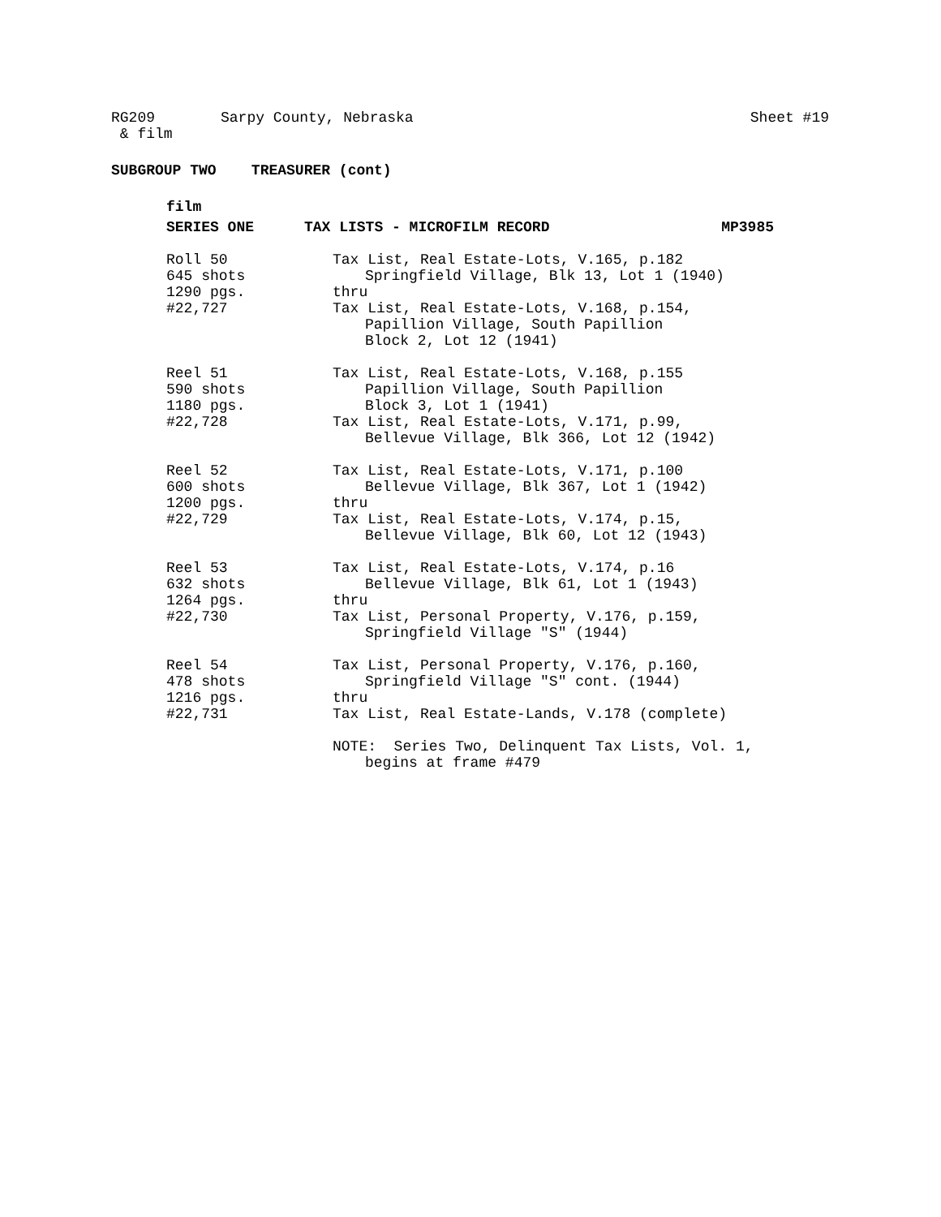RG209 Sarpy County, Nebraska Sheet #19
& film
SUBGROUP TWO TREASURER (cont)
film
SERIES ONE TAX LISTS - MICROFILM RECORD MP3985
Roll 50
645 shots
1290 pgs.
#22,727
Tax List, Real Estate-Lots, V.165, p.182
Springfield Village, Blk 13, Lot 1 (1940)
thru
Tax List, Real Estate-Lots, V.168, p.154,
Papillion Village, South Papillion
Block 2, Lot 12 (1941)
Reel 51
590 shots
1180 pgs.
#22,728
Tax List, Real Estate-Lots, V.168, p.155
Papillion Village, South Papillion
Block 3, Lot 1 (1941)
Tax List, Real Estate-Lots, V.171, p.99,
Bellevue Village, Blk 366, Lot 12 (1942)
Reel 52
600 shots
1200 pgs.
#22,729
Tax List, Real Estate-Lots, V.171, p.100
Bellevue Village, Blk 367, Lot 1 (1942)
thru
Tax List, Real Estate-Lots, V.174, p.15,
Bellevue Village, Blk 60, Lot 12 (1943)
Reel 53
632 shots
1264 pgs.
#22,730
Tax List, Real Estate-Lots, V.174, p.16
Bellevue Village, Blk 61, Lot 1 (1943)
thru
Tax List, Personal Property, V.176, p.159,
Springfield Village "S" (1944)
Reel 54
478 shots
1216 pgs.
#22,731
Tax List, Personal Property, V.176, p.160,
Springfield Village "S" cont. (1944)
thru
Tax List, Real Estate-Lands, V.178 (complete)
NOTE: Series Two, Delinquent Tax Lists, Vol. 1,
begins at frame #479